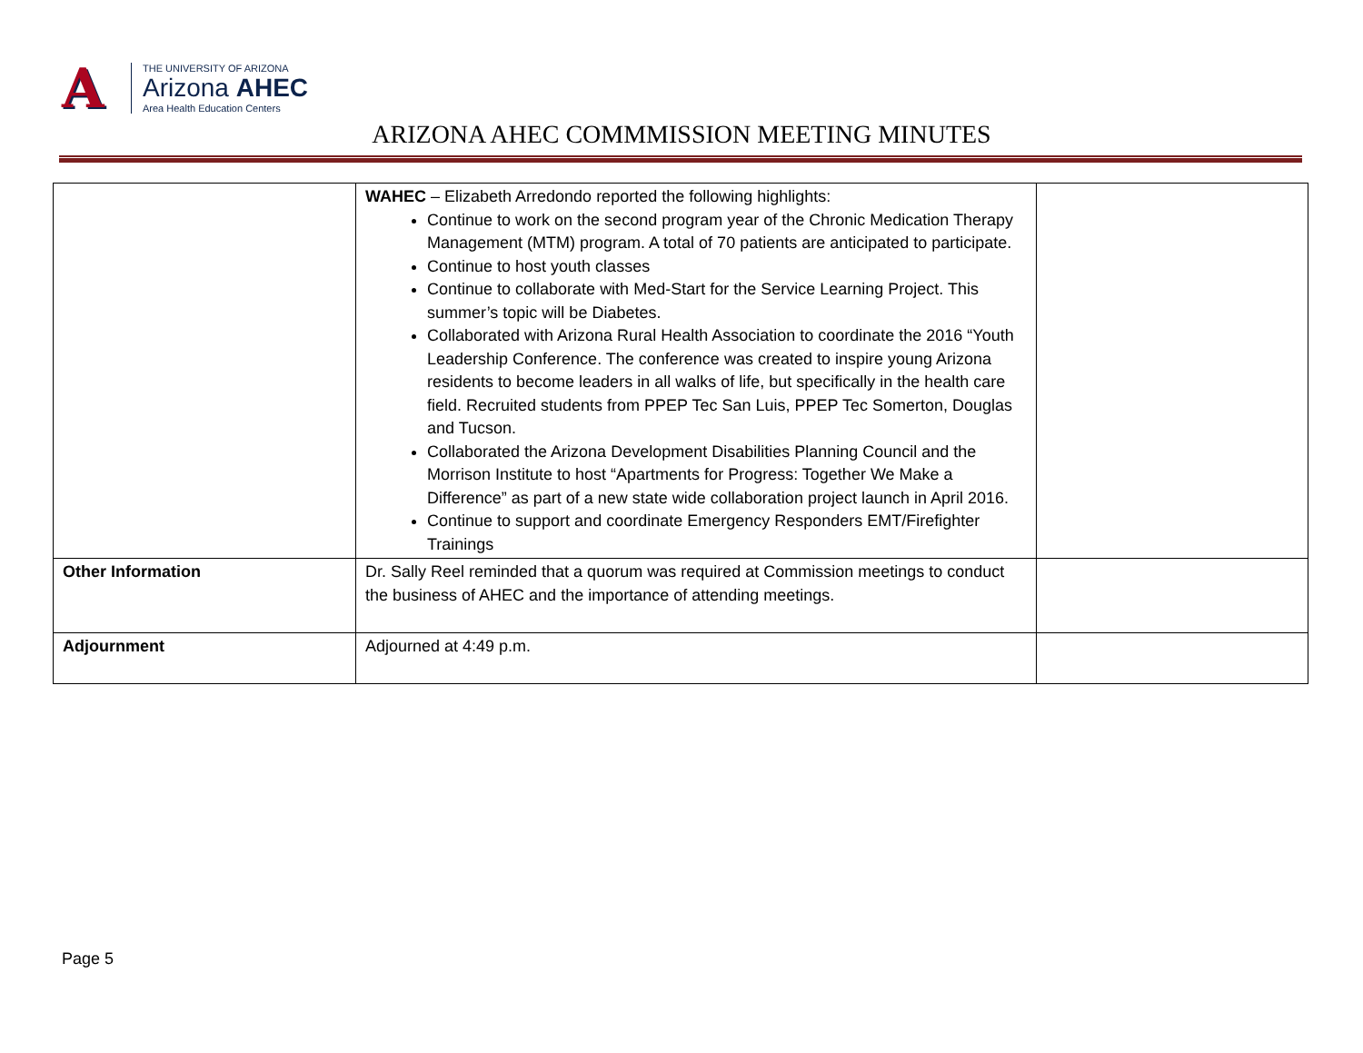A
THE UNIVERSITY OF ARIZONA
Arizona AHEC
Area Health Education Centers
ARIZONA AHEC COMMMISSION MEETING MINUTES
| | WAHEC – Elizabeth Arredondo reported the following highlights: Continue to work on the second program year of the Chronic Medication Therapy Management (MTM) program. A total of 70 patients are anticipated to participate. Continue to host youth classes Continue to collaborate with Med-Start for the Service Learning Project. This summer’s topic will be Diabetes. Collaborated with Arizona Rural Health Association to coordinate the 2016 “Youth Leadership Conference. The conference was created to inspire young Arizona residents to become leaders in all walks of life, but specifically in the health care field. Recruited students from PPEP Tec San Luis, PPEP Tec Somerton, Douglas and Tucson. Collaborated the Arizona Development Disabilities Planning Council and the Morrison Institute to host “Apartments for Progress: Together We Make a Difference” as part of a new state wide collaboration project launch in April 2016. Continue to support and coordinate Emergency Responders EMT/Firefighter Trainings | |
| Other Information | Dr. Sally Reel reminded that a quorum was required at Commission meetings to conduct the business of AHEC and the importance of attending meetings. | |
| Adjournment | Adjourned at 4:49 p.m. | |
Page 5